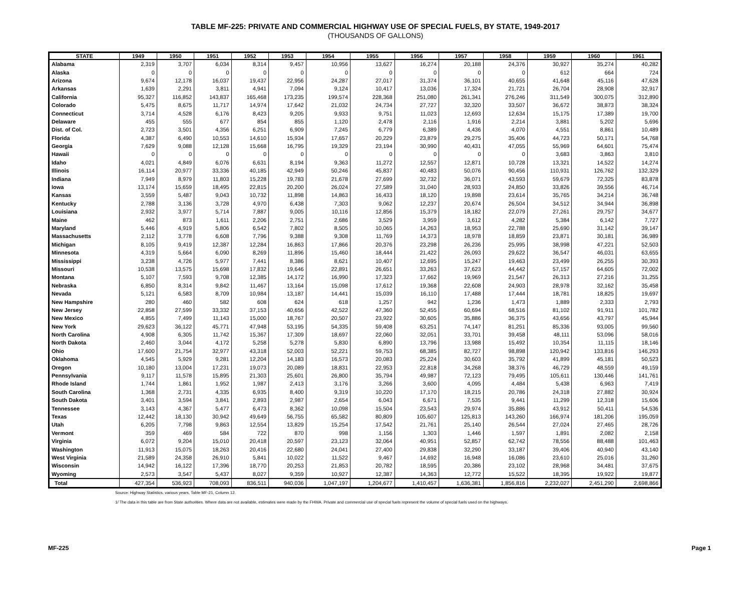TABLE MF-225: PRIVATE AND COMMERCIAL HIGHWAY USE OF SPECIAL FUELS, BY STATE, 1949-2017
(THOUSANDS OF GALLONS)
| STATE | 1949 | 1950 | 1951 | 1952 | 1953 | 1954 | 1955 | 1956 | 1957 | 1958 | 1959 | 1960 | 1961 |
| --- | --- | --- | --- | --- | --- | --- | --- | --- | --- | --- | --- | --- | --- |
| Alabama | 2,319 | 3,707 | 6,034 | 8,314 | 9,457 | 10,956 | 13,627 | 16,274 | 20,188 | 24,376 | 30,927 | 35,274 | 40,282 |
| Alaska | 0 | 0 | 0 | 0 | 0 | 0 | 0 | 0 | 0 | 0 | 612 | 664 | 724 |
| Arizona | 9,674 | 12,178 | 16,037 | 19,437 | 22,956 | 24,287 | 27,017 | 31,374 | 36,101 | 40,655 | 41,648 | 45,116 | 47,628 |
| Arkansas | 1,639 | 2,291 | 3,811 | 4,941 | 7,094 | 9,124 | 10,417 | 13,036 | 17,324 | 21,721 | 26,704 | 28,908 | 32,917 |
| California | 95,327 | 116,852 | 143,837 | 165,468 | 173,235 | 199,574 | 228,368 | 251,080 | 261,341 | 276,246 | 311,549 | 300,075 | 312,890 |
| Colorado | 5,475 | 8,675 | 11,717 | 14,974 | 17,642 | 21,032 | 24,734 | 27,727 | 32,320 | 33,507 | 36,672 | 38,873 | 38,324 |
| Connecticut | 3,714 | 4,528 | 6,176 | 8,423 | 9,205 | 9,933 | 9,751 | 11,023 | 12,693 | 12,634 | 15,175 | 17,389 | 19,700 |
| Delaware | 455 | 555 | 677 | 854 | 855 | 1,120 | 2,478 | 2,116 | 1,916 | 2,214 | 3,881 | 5,202 | 5,696 |
| Dist. of Col. | 2,723 | 3,501 | 4,356 | 6,251 | 6,909 | 7,245 | 6,779 | 6,389 | 4,436 | 4,070 | 4,551 | 8,861 | 10,489 |
| Florida | 4,387 | 6,490 | 10,553 | 14,610 | 15,934 | 17,657 | 20,229 | 23,879 | 29,275 | 35,406 | 44,723 | 50,171 | 54,768 |
| Georgia | 7,629 | 9,088 | 12,128 | 15,668 | 16,795 | 19,329 | 23,194 | 30,990 | 40,431 | 47,055 | 55,969 | 64,601 | 75,474 |
| Hawaii | 0 | 0 | 0 | 0 | 0 | 0 | 0 | 0 | 0 | 0 | 3,683 | 3,863 | 3,810 |
| Idaho | 4,021 | 4,849 | 6,076 | 6,631 | 8,194 | 9,363 | 11,272 | 12,557 | 12,871 | 10,728 | 13,321 | 14,522 | 14,274 |
| Illinois | 16,114 | 20,977 | 33,336 | 40,185 | 42,949 | 50,246 | 45,837 | 40,483 | 50,076 | 90,456 | 110,931 | 126,762 | 132,329 |
| Indiana | 7,949 | 8,979 | 11,803 | 15,228 | 19,783 | 21,678 | 27,699 | 32,732 | 36,071 | 43,593 | 59,679 | 72,325 | 83,878 |
| Iowa | 13,174 | 15,659 | 18,495 | 22,815 | 20,200 | 26,024 | 27,589 | 31,040 | 28,933 | 24,850 | 33,826 | 39,556 | 46,714 |
| Kansas | 3,559 | 5,487 | 9,043 | 10,732 | 11,898 | 14,863 | 16,433 | 18,120 | 19,898 | 23,614 | 35,765 | 34,214 | 36,748 |
| Kentucky | 2,788 | 3,136 | 3,728 | 4,970 | 6,438 | 7,303 | 9,062 | 12,237 | 20,674 | 26,504 | 34,512 | 34,944 | 36,898 |
| Louisiana | 2,932 | 3,977 | 5,714 | 7,887 | 9,005 | 10,116 | 12,856 | 15,379 | 18,182 | 22,079 | 27,261 | 29,757 | 34,677 |
| Maine | 462 | 873 | 1,611 | 2,206 | 2,751 | 2,686 | 3,529 | 3,959 | 3,612 | 4,282 | 5,384 | 6,142 | 7,727 |
| Maryland | 5,446 | 4,919 | 5,806 | 6,542 | 7,802 | 8,505 | 10,065 | 14,263 | 18,953 | 22,788 | 25,690 | 31,142 | 39,147 |
| Massachusetts | 2,112 | 3,778 | 6,608 | 7,796 | 9,388 | 9,308 | 11,769 | 14,373 | 18,978 | 18,859 | 23,871 | 30,181 | 36,989 |
| Michigan | 8,105 | 9,419 | 12,387 | 12,284 | 16,863 | 17,866 | 20,376 | 23,298 | 26,236 | 25,995 | 38,998 | 47,221 | 52,503 |
| Minnesota | 4,319 | 5,664 | 6,090 | 8,269 | 11,896 | 15,460 | 18,444 | 21,422 | 26,093 | 29,622 | 36,547 | 46,031 | 63,655 |
| Mississippi | 3,238 | 4,726 | 5,977 | 7,441 | 8,386 | 8,621 | 10,407 | 12,695 | 15,247 | 19,463 | 23,499 | 26,255 | 30,393 |
| Missouri | 10,538 | 13,575 | 15,698 | 17,832 | 19,646 | 22,891 | 26,651 | 33,263 | 37,623 | 44,442 | 57,157 | 64,605 | 72,002 |
| Montana | 5,107 | 7,593 | 9,708 | 12,385 | 14,172 | 16,990 | 17,323 | 17,662 | 19,969 | 21,547 | 26,313 | 27,216 | 31,255 |
| Nebraska | 6,850 | 8,314 | 9,842 | 11,467 | 13,164 | 15,098 | 17,612 | 19,368 | 22,608 | 24,903 | 28,978 | 32,162 | 35,458 |
| Nevada | 5,121 | 6,583 | 8,709 | 10,984 | 13,187 | 14,441 | 15,039 | 16,110 | 17,488 | 17,444 | 18,781 | 18,825 | 19,697 |
| New Hampshire | 280 | 460 | 582 | 608 | 624 | 618 | 1,257 | 942 | 1,236 | 1,473 | 1,889 | 2,333 | 2,793 |
| New Jersey | 22,858 | 27,599 | 33,332 | 37,153 | 40,656 | 42,522 | 47,360 | 52,455 | 60,694 | 68,516 | 81,102 | 91,911 | 101,782 |
| New Mexico | 4,855 | 7,499 | 11,143 | 15,000 | 18,767 | 20,507 | 23,922 | 30,605 | 35,886 | 36,375 | 43,656 | 43,797 | 45,944 |
| New York | 29,623 | 36,122 | 45,771 | 47,948 | 53,195 | 54,335 | 59,408 | 63,251 | 74,147 | 81,251 | 85,336 | 93,005 | 99,560 |
| North Carolina | 4,908 | 6,305 | 11,742 | 15,367 | 17,309 | 18,697 | 22,060 | 32,051 | 33,701 | 39,458 | 48,111 | 53,096 | 58,016 |
| North Dakota | 2,460 | 3,044 | 4,172 | 5,258 | 5,278 | 5,830 | 6,890 | 13,796 | 13,988 | 15,492 | 10,354 | 11,115 | 18,146 |
| Ohio | 17,600 | 21,754 | 32,977 | 43,318 | 52,003 | 52,221 | 59,753 | 68,385 | 82,727 | 98,898 | 120,942 | 133,816 | 146,293 |
| Oklahoma | 4,545 | 5,929 | 9,281 | 12,204 | 14,183 | 16,573 | 20,083 | 25,224 | 30,603 | 35,792 | 41,899 | 45,181 | 50,523 |
| Oregon | 10,180 | 13,004 | 17,231 | 19,073 | 20,089 | 18,831 | 22,953 | 22,818 | 34,268 | 38,376 | 46,729 | 48,559 | 49,159 |
| Pennsylvania | 9,117 | 11,578 | 15,895 | 21,303 | 25,601 | 26,800 | 35,794 | 49,987 | 72,123 | 79,495 | 105,611 | 130,446 | 141,761 |
| Rhode Island | 1,744 | 1,861 | 1,952 | 1,987 | 2,413 | 3,176 | 3,266 | 3,600 | 4,095 | 4,484 | 5,438 | 6,963 | 7,419 |
| South Carolina | 1,368 | 2,731 | 4,335 | 6,935 | 8,400 | 9,319 | 10,220 | 17,170 | 18,215 | 20,786 | 24,318 | 27,882 | 30,924 |
| South Dakota | 3,401 | 3,594 | 3,841 | 2,893 | 2,987 | 2,654 | 6,043 | 6,671 | 7,535 | 9,441 | 11,299 | 12,318 | 15,606 |
| Tennessee | 3,143 | 4,367 | 5,477 | 6,473 | 8,362 | 10,098 | 15,504 | 23,543 | 29,974 | 35,886 | 43,912 | 50,411 | 54,536 |
| Texas | 12,442 | 18,130 | 30,942 | 49,649 | 56,755 | 65,582 | 80,809 | 105,607 | 125,813 | 143,260 | 166,974 | 181,206 | 195,059 |
| Utah | 6,205 | 7,798 | 9,863 | 12,554 | 13,829 | 15,254 | 17,542 | 21,761 | 25,140 | 26,544 | 27,024 | 27,465 | 28,726 |
| Vermont | 359 | 469 | 584 | 722 | 870 | 998 | 1,156 | 1,303 | 1,446 | 1,597 | 1,891 | 2,082 | 2,158 |
| Virginia | 6,072 | 9,204 | 15,010 | 20,418 | 20,597 | 23,123 | 32,064 | 40,951 | 52,857 | 62,742 | 78,556 | 88,488 | 101,463 |
| Washington | 11,913 | 15,075 | 18,263 | 20,416 | 22,680 | 24,041 | 27,400 | 29,838 | 32,290 | 33,187 | 39,406 | 40,940 | 43,140 |
| West Virginia | 21,589 | 24,358 | 26,910 | 5,841 | 10,022 | 11,522 | 9,467 | 14,692 | 16,948 | 16,086 | 23,610 | 25,016 | 31,260 |
| Wisconsin | 14,942 | 16,122 | 17,396 | 18,770 | 20,253 | 21,853 | 20,782 | 18,595 | 20,386 | 23,102 | 28,968 | 34,481 | 37,675 |
| Wyoming | 2,573 | 3,547 | 5,437 | 8,027 | 9,359 | 10,927 | 12,387 | 14,363 | 12,772 | 15,522 | 18,395 | 19,922 | 19,877 |
| Total | 427,354 | 536,923 | 708,093 | 836,511 | 940,036 | 1,047,197 | 1,204,677 | 1,410,457 | 1,636,381 | 1,856,816 | 2,232,027 | 2,451,290 | 2,698,866 |
Source: Highway Statistics, various years, Table MF-21, Column 12.
1/ The data in this table are from State authorities. Where data are not available, estimates were made by the FHWA. Private and commercial use of special fuels represent the volume of special fuels used on the highways.
MF-225 Page 1